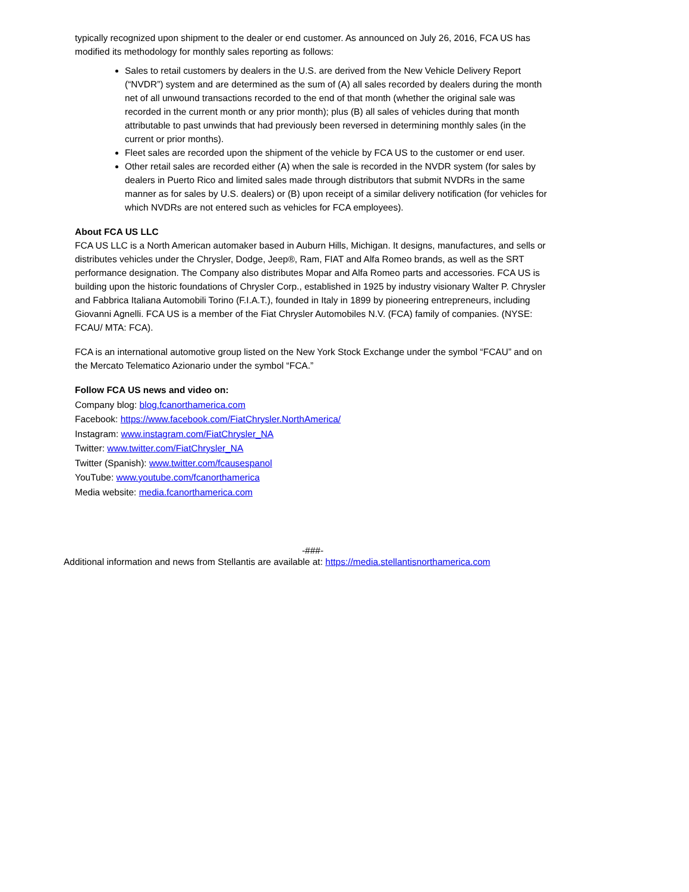typically recognized upon shipment to the dealer or end customer. As announced on July 26, 2016, FCA US has modified its methodology for monthly sales reporting as follows:
Sales to retail customers by dealers in the U.S. are derived from the New Vehicle Delivery Report (“NVDR”) system and are determined as the sum of (A) all sales recorded by dealers during the month net of all unwound transactions recorded to the end of that month (whether the original sale was recorded in the current month or any prior month); plus (B) all sales of vehicles during that month attributable to past unwinds that had previously been reversed in determining monthly sales (in the current or prior months).
Fleet sales are recorded upon the shipment of the vehicle by FCA US to the customer or end user.
Other retail sales are recorded either (A) when the sale is recorded in the NVDR system (for sales by dealers in Puerto Rico and limited sales made through distributors that submit NVDRs in the same manner as for sales by U.S. dealers) or (B) upon receipt of a similar delivery notification (for vehicles for which NVDRs are not entered such as vehicles for FCA employees).
About FCA US LLC
FCA US LLC is a North American automaker based in Auburn Hills, Michigan. It designs, manufactures, and sells or distributes vehicles under the Chrysler, Dodge, Jeep®, Ram, FIAT and Alfa Romeo brands, as well as the SRT performance designation. The Company also distributes Mopar and Alfa Romeo parts and accessories. FCA US is building upon the historic foundations of Chrysler Corp., established in 1925 by industry visionary Walter P. Chrysler and Fabbrica Italiana Automobili Torino (F.I.A.T.), founded in Italy in 1899 by pioneering entrepreneurs, including Giovanni Agnelli. FCA US is a member of the Fiat Chrysler Automobiles N.V. (FCA) family of companies. (NYSE: FCAU/ MTA: FCA).
FCA is an international automotive group listed on the New York Stock Exchange under the symbol “FCAU” and on the Mercato Telematico Azionario under the symbol “FCA.”
Follow FCA US news and video on:
Company blog: blog.fcanorthamerica.com
Facebook: https://www.facebook.com/FiatChrysler.NorthAmerica/
Instagram: www.instagram.com/FiatChrysler_NA
Twitter: www.twitter.com/FiatChrysler_NA
Twitter (Spanish): www.twitter.com/fcausespanol
YouTube: www.youtube.com/fcanorthamerica
Media website: media.fcanorthamerica.com
-###-
Additional information and news from Stellantis are available at: https://media.stellantisnorthamerica.com